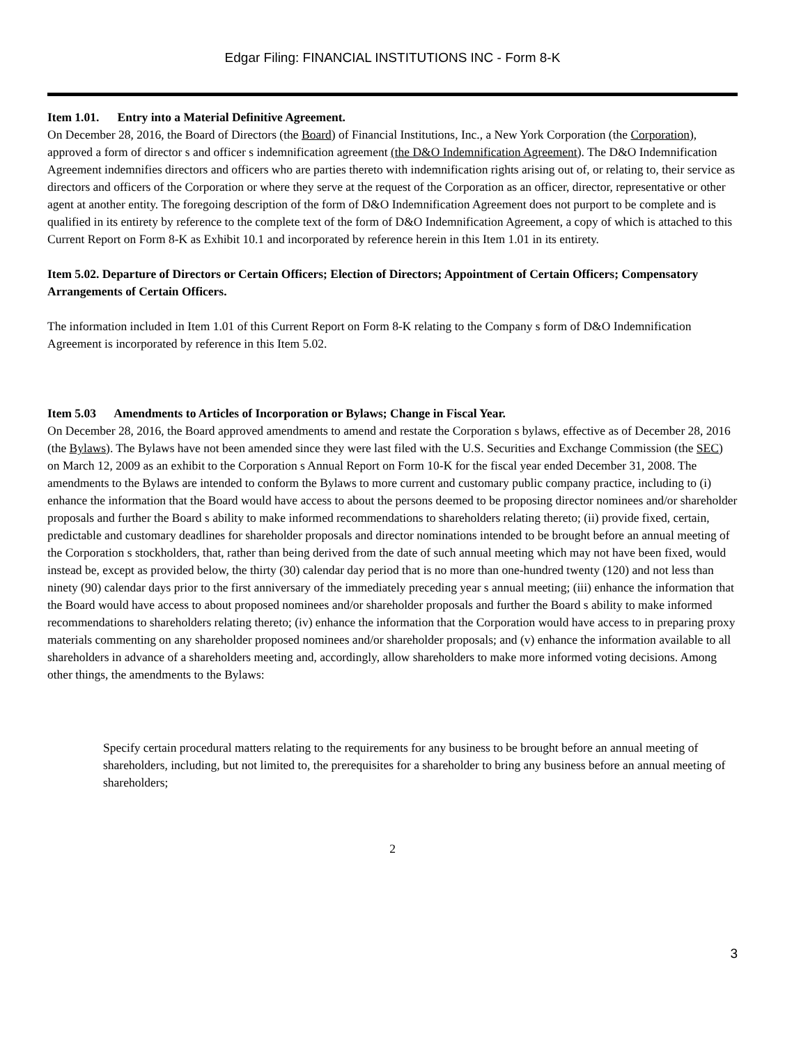Edgar Filing: FINANCIAL INSTITUTIONS INC - Form 8-K
Item 1.01. Entry into a Material Definitive Agreement.
On December 28, 2016, the Board of Directors (the Board) of Financial Institutions, Inc., a New York Corporation (the Corporation), approved a form of director s and officer s indemnification agreement (the D&O Indemnification Agreement). The D&O Indemnification Agreement indemnifies directors and officers who are parties thereto with indemnification rights arising out of, or relating to, their service as directors and officers of the Corporation or where they serve at the request of the Corporation as an officer, director, representative or other agent at another entity. The foregoing description of the form of D&O Indemnification Agreement does not purport to be complete and is qualified in its entirety by reference to the complete text of the form of D&O Indemnification Agreement, a copy of which is attached to this Current Report on Form 8-K as Exhibit 10.1 and incorporated by reference herein in this Item 1.01 in its entirety.
Item 5.02. Departure of Directors or Certain Officers; Election of Directors; Appointment of Certain Officers; Compensatory Arrangements of Certain Officers.
The information included in Item 1.01 of this Current Report on Form 8-K relating to the Company s form of D&O Indemnification Agreement is incorporated by reference in this Item 5.02.
Item 5.03 Amendments to Articles of Incorporation or Bylaws; Change in Fiscal Year.
On December 28, 2016, the Board approved amendments to amend and restate the Corporation s bylaws, effective as of December 28, 2016 (the Bylaws). The Bylaws have not been amended since they were last filed with the U.S. Securities and Exchange Commission (the SEC) on March 12, 2009 as an exhibit to the Corporation s Annual Report on Form 10-K for the fiscal year ended December 31, 2008. The amendments to the Bylaws are intended to conform the Bylaws to more current and customary public company practice, including to (i) enhance the information that the Board would have access to about the persons deemed to be proposing director nominees and/or shareholder proposals and further the Board s ability to make informed recommendations to shareholders relating thereto; (ii) provide fixed, certain, predictable and customary deadlines for shareholder proposals and director nominations intended to be brought before an annual meeting of the Corporation s stockholders, that, rather than being derived from the date of such annual meeting which may not have been fixed, would instead be, except as provided below, the thirty (30) calendar day period that is no more than one-hundred twenty (120) and not less than ninety (90) calendar days prior to the first anniversary of the immediately preceding year s annual meeting; (iii) enhance the information that the Board would have access to about proposed nominees and/or shareholder proposals and further the Board s ability to make informed recommendations to shareholders relating thereto; (iv) enhance the information that the Corporation would have access to in preparing proxy materials commenting on any shareholder proposed nominees and/or shareholder proposals; and (v) enhance the information available to all shareholders in advance of a shareholders meeting and, accordingly, allow shareholders to make more informed voting decisions. Among other things, the amendments to the Bylaws:
Specify certain procedural matters relating to the requirements for any business to be brought before an annual meeting of shareholders, including, but not limited to, the prerequisites for a shareholder to bring any business before an annual meeting of shareholders;
2
3